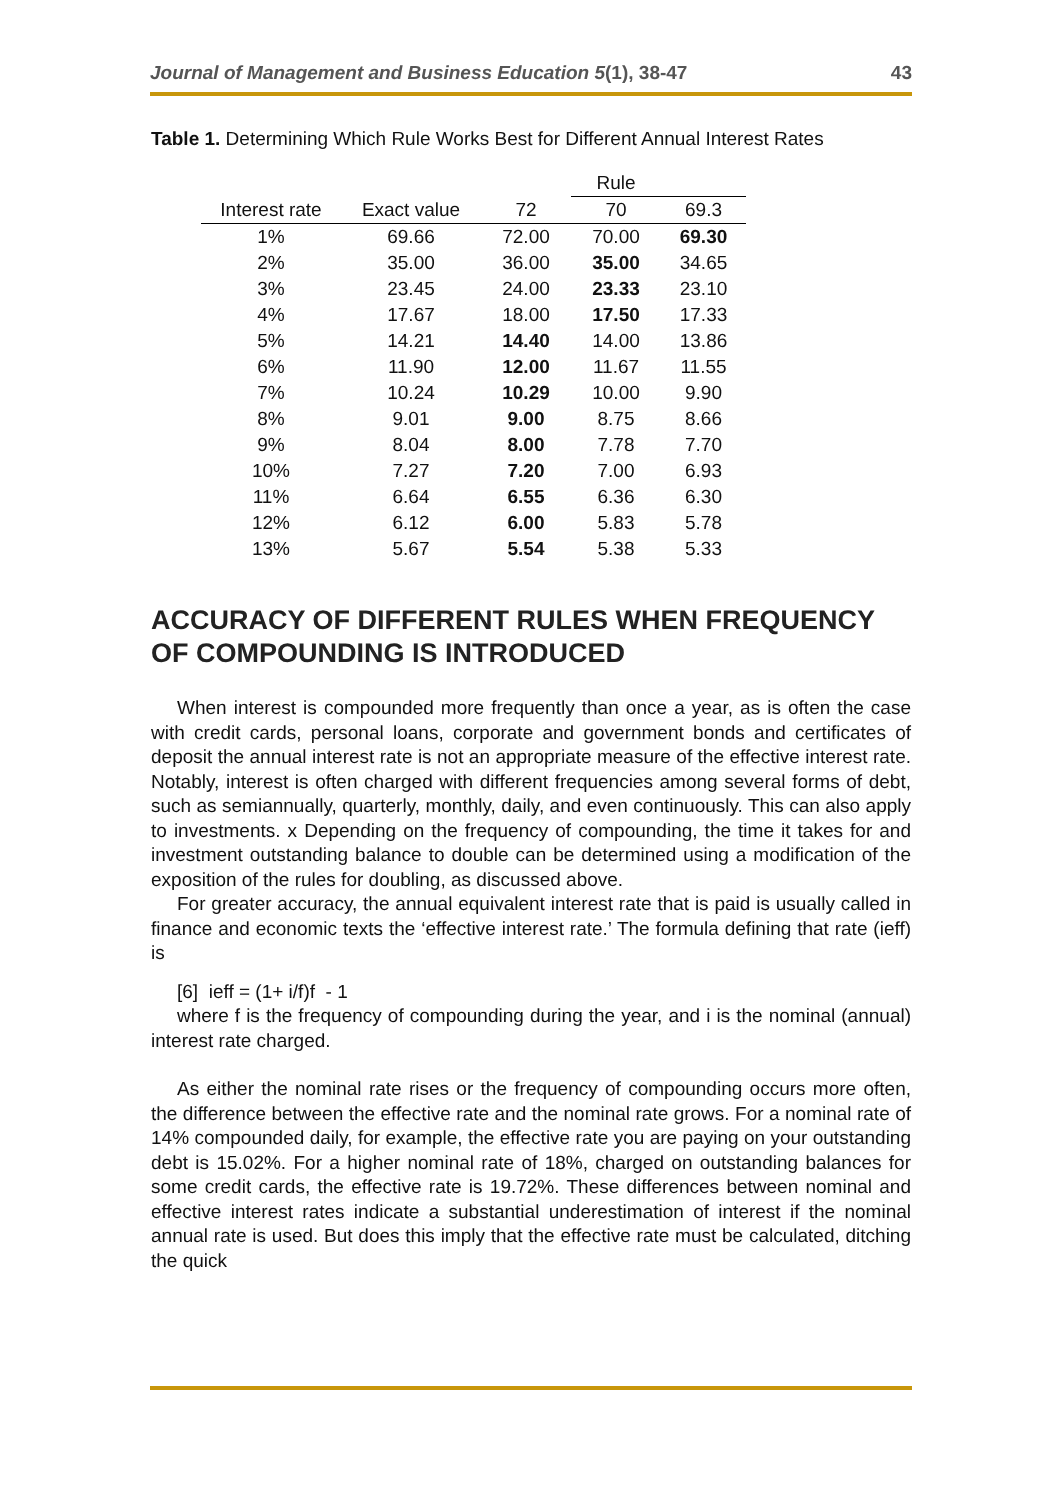Journal of Management and Business Education 5(1), 38-47 43
Table 1. Determining Which Rule Works Best for Different Annual Interest Rates
| | | | Rule | |
| --- | --- | --- | --- | --- |
| Interest rate | Exact value | 72 | 70 | 69.3 |
| 1% | 69.66 | 72.00 | 70.00 | 69.30 |
| 2% | 35.00 | 36.00 | 35.00 | 34.65 |
| 3% | 23.45 | 24.00 | 23.33 | 23.10 |
| 4% | 17.67 | 18.00 | 17.50 | 17.33 |
| 5% | 14.21 | 14.40 | 14.00 | 13.86 |
| 6% | 11.90 | 12.00 | 11.67 | 11.55 |
| 7% | 10.24 | 10.29 | 10.00 | 9.90 |
| 8% | 9.01 | 9.00 | 8.75 | 8.66 |
| 9% | 8.04 | 8.00 | 7.78 | 7.70 |
| 10% | 7.27 | 7.20 | 7.00 | 6.93 |
| 11% | 6.64 | 6.55 | 6.36 | 6.30 |
| 12% | 6.12 | 6.00 | 5.83 | 5.78 |
| 13% | 5.67 | 5.54 | 5.38 | 5.33 |
ACCURACY OF DIFFERENT RULES WHEN FREQUENCY OF COMPOUNDING IS INTRODUCED
When interest is compounded more frequently than once a year, as is often the case with credit cards, personal loans, corporate and government bonds and certificates of deposit the annual interest rate is not an appropriate measure of the effective interest rate. Notably, interest is often charged with different frequencies among several forms of debt, such as semiannually, quarterly, monthly, daily, and even continuously. This can also apply to investments. x Depending on the frequency of compounding, the time it takes for and investment outstanding balance to double can be determined using a modification of the exposition of the rules for doubling, as discussed above.
For greater accuracy, the annual equivalent interest rate that is paid is usually called in finance and economic texts the ‘effective interest rate.’ The formula defining that rate (ieff) is
[6] ieff = (1+ i/f)f - 1
where f is the frequency of compounding during the year, and i is the nominal (annual) interest rate charged.
As either the nominal rate rises or the frequency of compounding occurs more often, the difference between the effective rate and the nominal rate grows. For a nominal rate of 14% compounded daily, for example, the effective rate you are paying on your outstanding debt is 15.02%. For a higher nominal rate of 18%, charged on outstanding balances for some credit cards, the effective rate is 19.72%. These differences between nominal and effective interest rates indicate a substantial underestimation of interest if the nominal annual rate is used. But does this imply that the effective rate must be calculated, ditching the quick